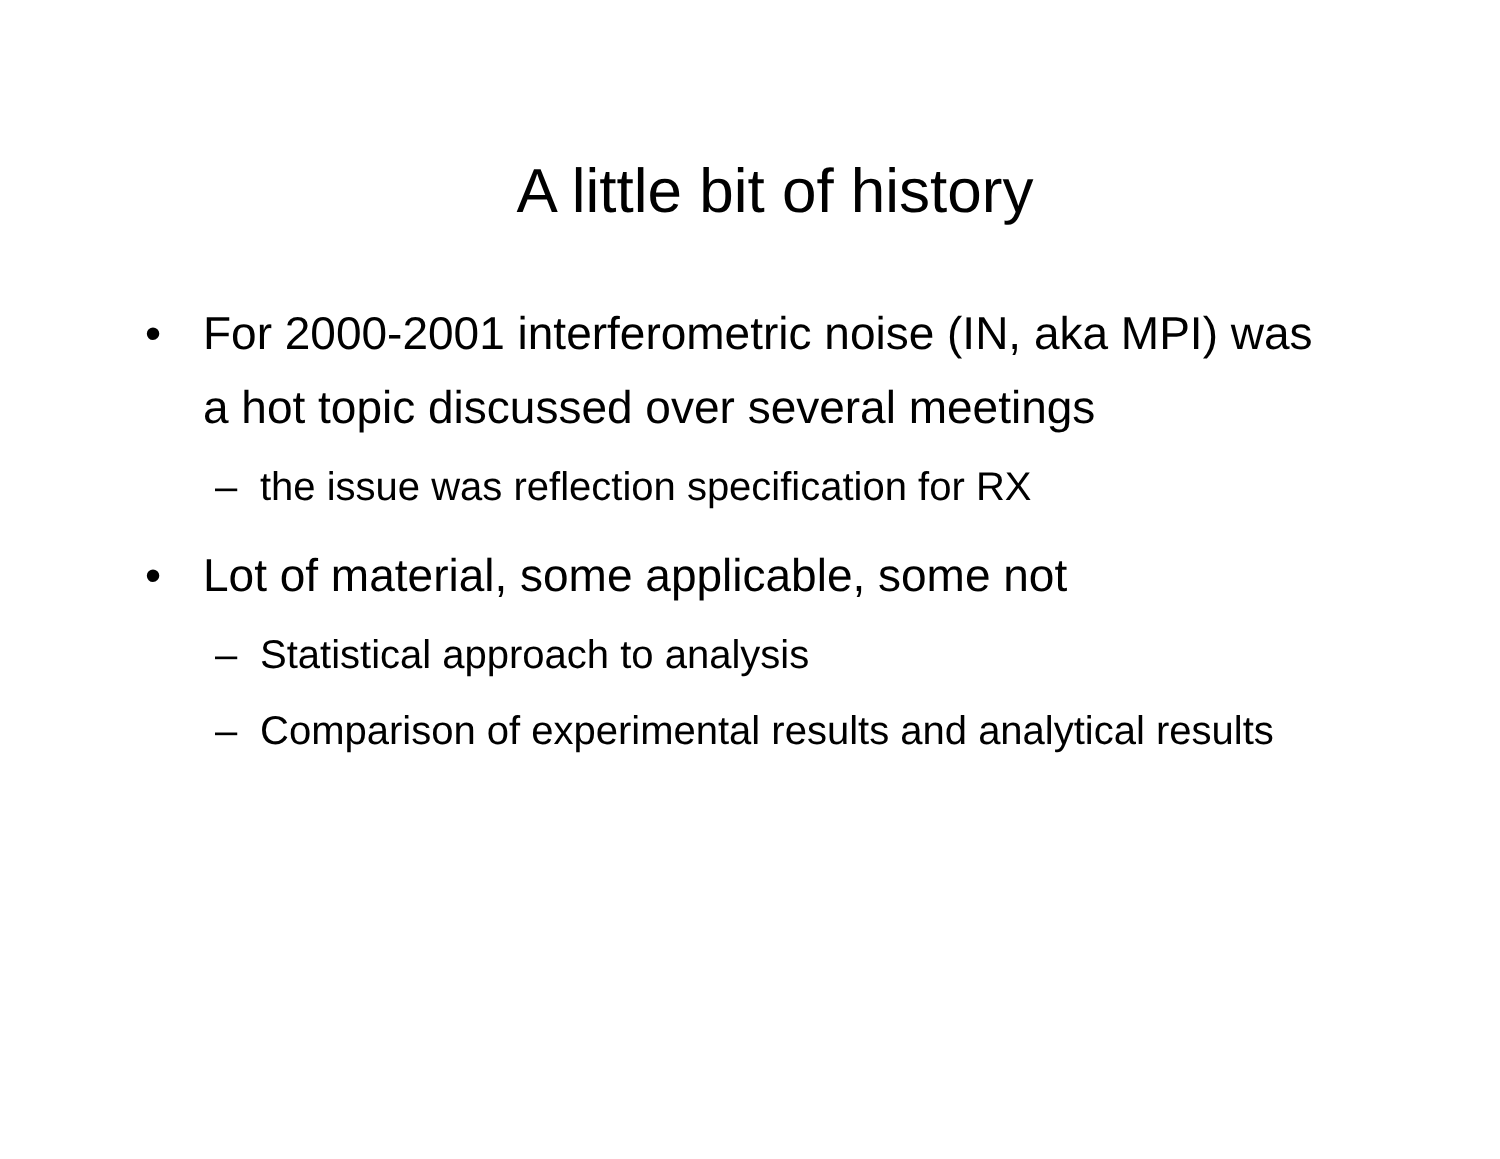A little bit of history
• For 2000-2001 interferometric noise (IN, aka MPI) was a hot topic discussed over several meetings
– the issue was reflection specification for RX
• Lot of material, some applicable, some not
– Statistical approach to analysis
– Comparison of experimental results and analytical results